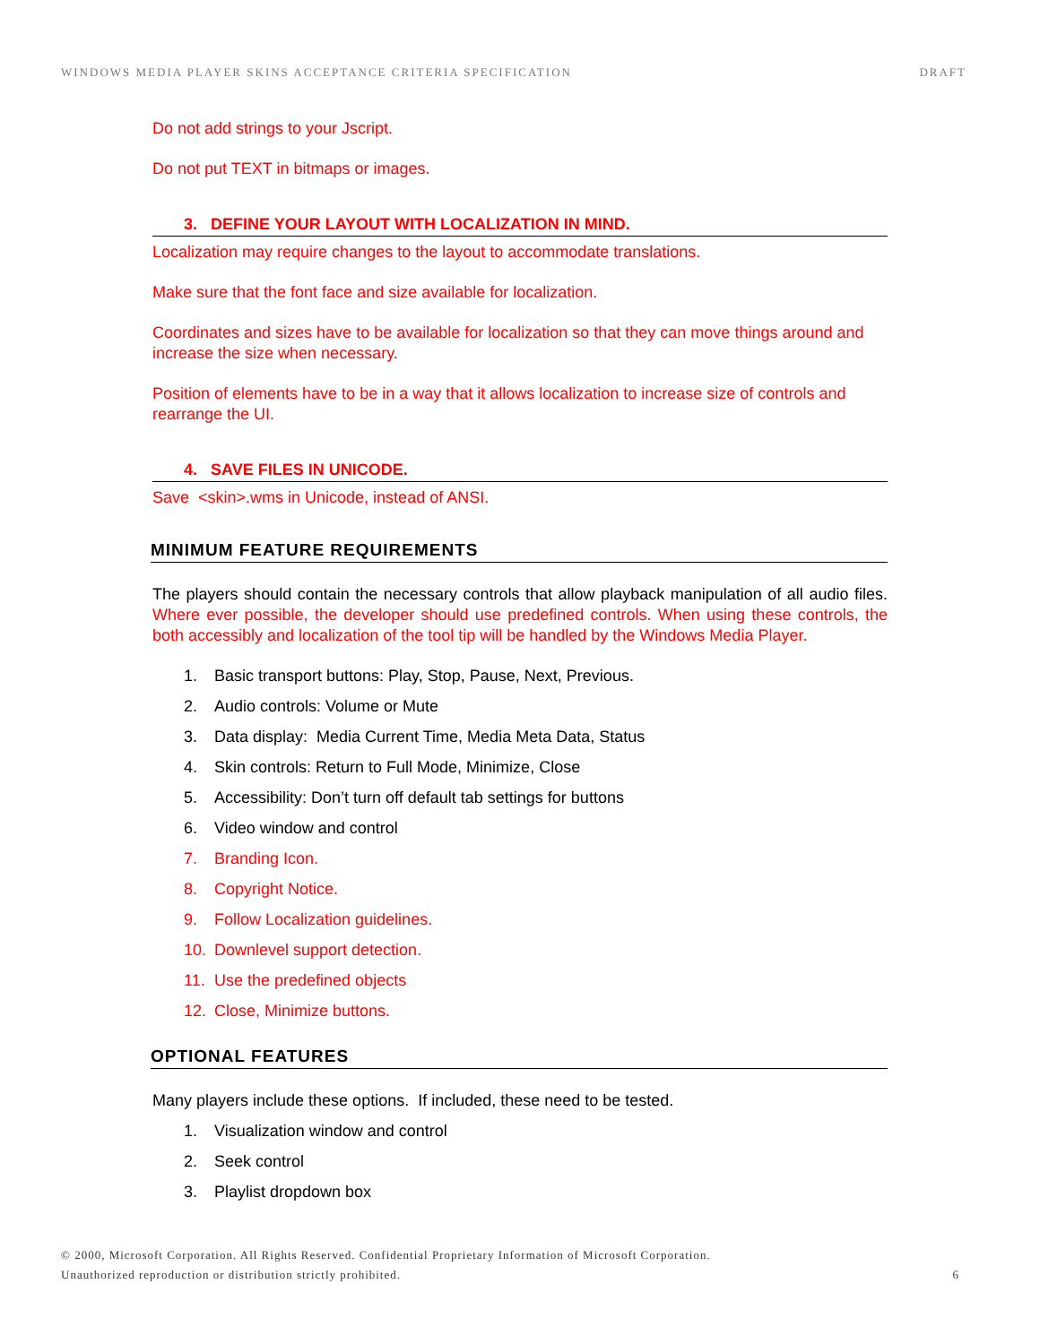WINDOWS MEDIA PLAYER SKINS ACCEPTANCE CRITERIA SPECIFICATION DRAFT
Do not add strings to your Jscript.
Do not put TEXT in bitmaps or images.
3. DEFINE YOUR LAYOUT WITH LOCALIZATION IN MIND.
Localization may require changes to the layout to accommodate translations.
Make sure that the font face and size available for localization.
Coordinates and sizes have to be available for localization so that they can move things around and increase the size when necessary.
Position of elements have to be in a way that it allows localization to increase size of controls and rearrange the UI.
4. SAVE FILES IN UNICODE.
Save <skin>.wms in Unicode, instead of ANSI.
MINIMUM FEATURE REQUIREMENTS
The players should contain the necessary controls that allow playback manipulation of all audio files. Where ever possible, the developer should use predefined controls. When using these controls, the both accessibly and localization of the tool tip will be handled by the Windows Media Player.
1. Basic transport buttons: Play, Stop, Pause, Next, Previous.
2. Audio controls: Volume or Mute
3. Data display: Media Current Time, Media Meta Data, Status
4. Skin controls: Return to Full Mode, Minimize, Close
5. Accessibility: Don’t turn off default tab settings for buttons
6. Video window and control
7. Branding Icon.
8. Copyright Notice.
9. Follow Localization guidelines.
10. Downlevel support detection.
11. Use the predefined objects
12. Close, Minimize buttons.
OPTIONAL FEATURES
Many players include these options. If included, these need to be tested.
1. Visualization window and control
2. Seek control
3. Playlist dropdown box
© 2000, Microsoft Corporation. All Rights Reserved. Confidential Proprietary Information of Microsoft Corporation.
Unauthorized reproduction or distribution strictly prohibited.
6